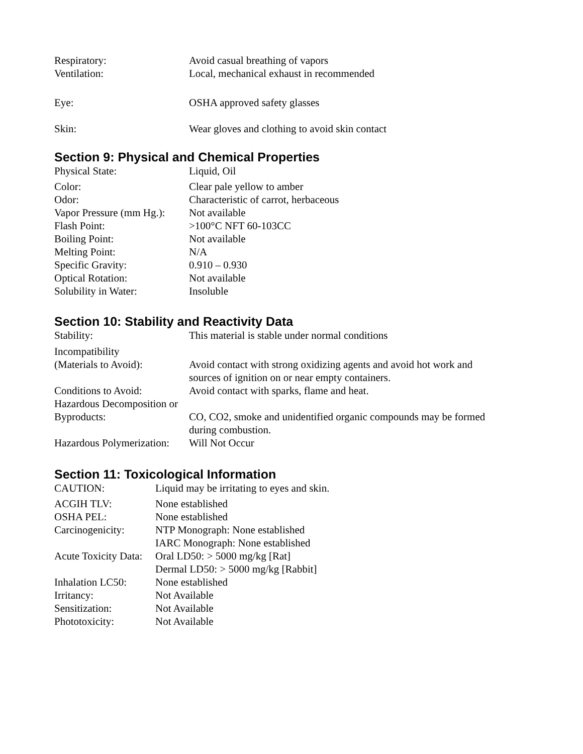Respiratory: Avoid casual breathing of vapors
Ventilation: Local, mechanical exhaust in recommended
Eye: OSHA approved safety glasses
Skin: Wear gloves and clothing to avoid skin contact
Section 9: Physical and Chemical Properties
Physical State: Liquid, Oil
Color: Clear pale yellow to amber
Odor: Characteristic of carrot, herbaceous
Vapor Pressure (mm Hg.):
Not available
Flash Point: >100°C NFT 60-103CC
Boiling Point: Not available
Melting Point: N/A
Specific Gravity: 0.910 – 0.930
Optical Rotation: Not available
Solubility in Water: Insoluble
Section 10: Stability and Reactivity Data
Stability: This material is stable under normal conditions
Incompatibility
(Materials to Avoid): Avoid contact with strong oxidizing agents and avoid hot work and
sources of ignition on or near empty containers.
Conditions to Avoid: Avoid contact with sparks, flame and heat.
Hazardous Decomposition or
Byproducts: CO, CO2, smoke and unidentified organic compounds may be formed
during combustion.
Hazardous Polymerization:
Will Not Occur
Section 11: Toxicological Information
CAUTION: Liquid may be irritating to eyes and skin.
ACGIH TLV: None established
OSHA PEL: None established
Carcinogenicity:
NTP Monograph: None established
IARC Monograph: None established
Acute Toxicity Data:
Oral LD50: > 5000 mg/kg [Rat]
Dermal LD50: > 5000 mg/kg [Rabbit]
Inhalation LC50:
None established
Irritancy: Not Available
Sensitization: Not Available
Phototoxicity: Not Available